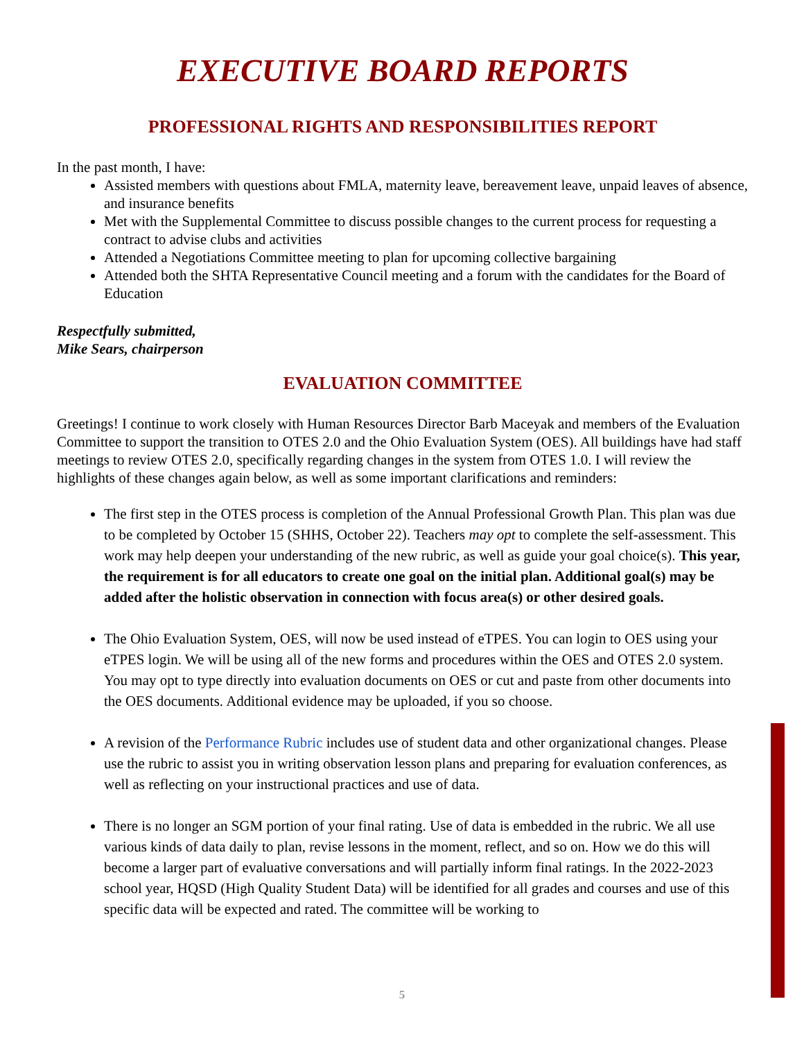EXECUTIVE BOARD REPORTS
PROFESSIONAL RIGHTS AND RESPONSIBILITIES REPORT
In the past month, I have:
Assisted members with questions about FMLA, maternity leave, bereavement leave, unpaid leaves of absence, and insurance benefits
Met with the Supplemental Committee to discuss possible changes to the current process for requesting a contract to advise clubs and activities
Attended a Negotiations Committee meeting to plan for upcoming collective bargaining
Attended both the SHTA Representative Council meeting and a forum with the candidates for the Board of Education
Respectfully submitted,
Mike Sears, chairperson
EVALUATION COMMITTEE
Greetings! I continue to work closely with Human Resources Director Barb Maceyak and members of the Evaluation Committee to support the transition to OTES 2.0 and the Ohio Evaluation System (OES). All buildings have had staff meetings to review OTES 2.0, specifically regarding changes in the system from OTES 1.0. I will review the highlights of these changes again below, as well as some important clarifications and reminders:
The first step in the OTES process is completion of the Annual Professional Growth Plan. This plan was due to be completed by October 15 (SHHS, October 22). Teachers may opt to complete the self-assessment. This work may help deepen your understanding of the new rubric, as well as guide your goal choice(s). This year, the requirement is for all educators to create one goal on the initial plan. Additional goal(s) may be added after the holistic observation in connection with focus area(s) or other desired goals.
The Ohio Evaluation System, OES, will now be used instead of eTPES. You can login to OES using your eTPES login. We will be using all of the new forms and procedures within the OES and OTES 2.0 system. You may opt to type directly into evaluation documents on OES or cut and paste from other documents into the OES documents. Additional evidence may be uploaded, if you so choose.
A revision of the Performance Rubric includes use of student data and other organizational changes. Please use the rubric to assist you in writing observation lesson plans and preparing for evaluation conferences, as well as reflecting on your instructional practices and use of data.
There is no longer an SGM portion of your final rating. Use of data is embedded in the rubric. We all use various kinds of data daily to plan, revise lessons in the moment, reflect, and so on. How we do this will become a larger part of evaluative conversations and will partially inform final ratings. In the 2022-2023 school year, HQSD (High Quality Student Data) will be identified for all grades and courses and use of this specific data will be expected and rated. The committee will be working to
5